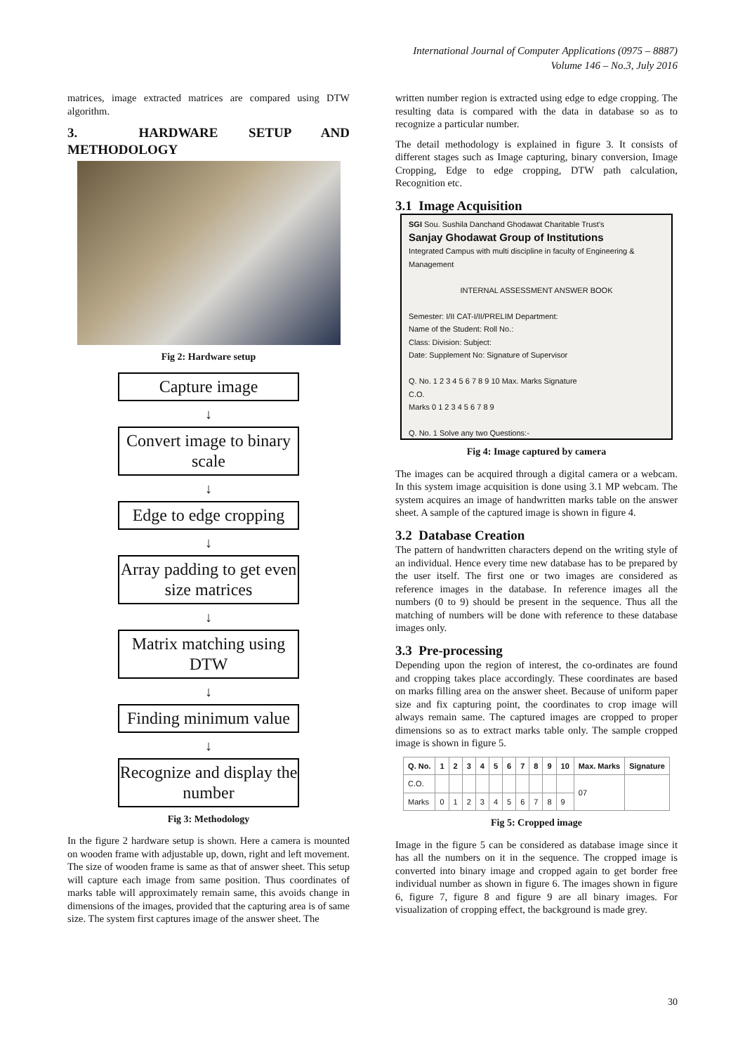International Journal of Computer Applications (0975 – 8887)
Volume 146 – No.3, July 2016
matrices, image extracted matrices are compared using DTW algorithm.
3. HARDWARE SETUP AND METHODOLOGY
Fig 2: Hardware setup
Capture image
↓
Convert image to binary scale
↓
Edge to edge cropping
↓
Array padding to get even size matrices
↓
Matrix matching using DTW
↓
Finding minimum value
↓
Recognize and display the number
Fig 3: Methodology
In the figure 2 hardware setup is shown. Here a camera is mounted on wooden frame with adjustable up, down, right and left movement. The size of wooden frame is same as that of answer sheet. This setup will capture each image from same position. Thus coordinates of marks table will approximately remain same, this avoids change in dimensions of the images, provided that the capturing area is of same size. The system first captures image of the answer sheet. The
written number region is extracted using edge to edge cropping. The resulting data is compared with the data in database so as to recognize a particular number.
The detail methodology is explained in figure 3. It consists of different stages such as Image capturing, binary conversion, Image Cropping, Edge to edge cropping, DTW path calculation, Recognition etc.
3.1 Image Acquisition
SGI Sou. Sushila Danchand Ghodawat Charitable Trust's
Sanjay Ghodawat Group of Institutions
Integrated Campus with multi discipline in faculty of Engineering & Management
INTERNAL ASSESSMENT ANSWER BOOK
Semester: I/II CAT-I/II/PRELIM Department:
Name of the Student: Roll No.:
Class: Division: Subject:
Date: Supplement No: Signature of Supervisor
Q. No. 1 2 3 4 5 6 7 8 9 10 Max. Marks Signature
C.O.
Marks 0 1 2 3 4 5 6 7 8 9
Q. No. 1 Solve any two Questions:-
Fig 4: Image captured by camera
The images can be acquired through a digital camera or a webcam. In this system image acquisition is done using 3.1 MP webcam. The system acquires an image of handwritten marks table on the answer sheet. A sample of the captured image is shown in figure 4.
3.2 Database Creation
The pattern of handwritten characters depend on the writing style of an individual. Hence every time new database has to be prepared by the user itself. The first one or two images are considered as reference images in the database. In reference images all the numbers (0 to 9) should be present in the sequence. Thus all the matching of numbers will be done with reference to these database images only.
3.3 Pre-processing
Depending upon the region of interest, the co-ordinates are found and cropping takes place accordingly. These coordinates are based on marks filling area on the answer sheet. Because of uniform paper size and fix capturing point, the coordinates to crop image will always remain same. The captured images are cropped to proper dimensions so as to extract marks table only. The sample cropped image is shown in figure 5.
| Q. No. | 1 | 2 | 3 | 4 | 5 | 6 | 7 | 8 | 9 | 10 | Max. Marks | Signature |
| --- | --- | --- | --- | --- | --- | --- | --- | --- | --- | --- | --- | --- |
| C.O. | | | | | | | | | | | 07 | |
| Marks | 0 | 1 | 2 | 3 | 4 | 5 | 6 | 7 | 8 | 9 | | |
Fig 5: Cropped image
Image in the figure 5 can be considered as database image since it has all the numbers on it in the sequence. The cropped image is converted into binary image and cropped again to get border free individual number as shown in figure 6. The images shown in figure 6, figure 7, figure 8 and figure 9 are all binary images. For visualization of cropping effect, the background is made grey.
30